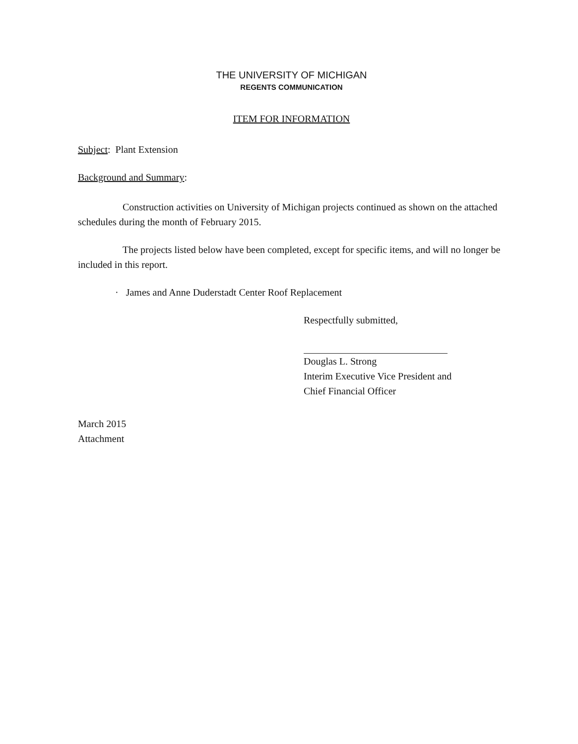THE UNIVERSITY OF MICHIGAN
REGENTS COMMUNICATION
ITEM FOR INFORMATION
Subject: Plant Extension
Background and Summary:
Construction activities on University of Michigan projects continued as shown on the attached schedules during the month of February 2015.
The projects listed below have been completed, except for specific items, and will no longer be included in this report.
· James and Anne Duderstadt Center Roof Replacement
Respectfully submitted,
Douglas L. Strong
Interim Executive Vice President and
Chief Financial Officer
March 2015
Attachment